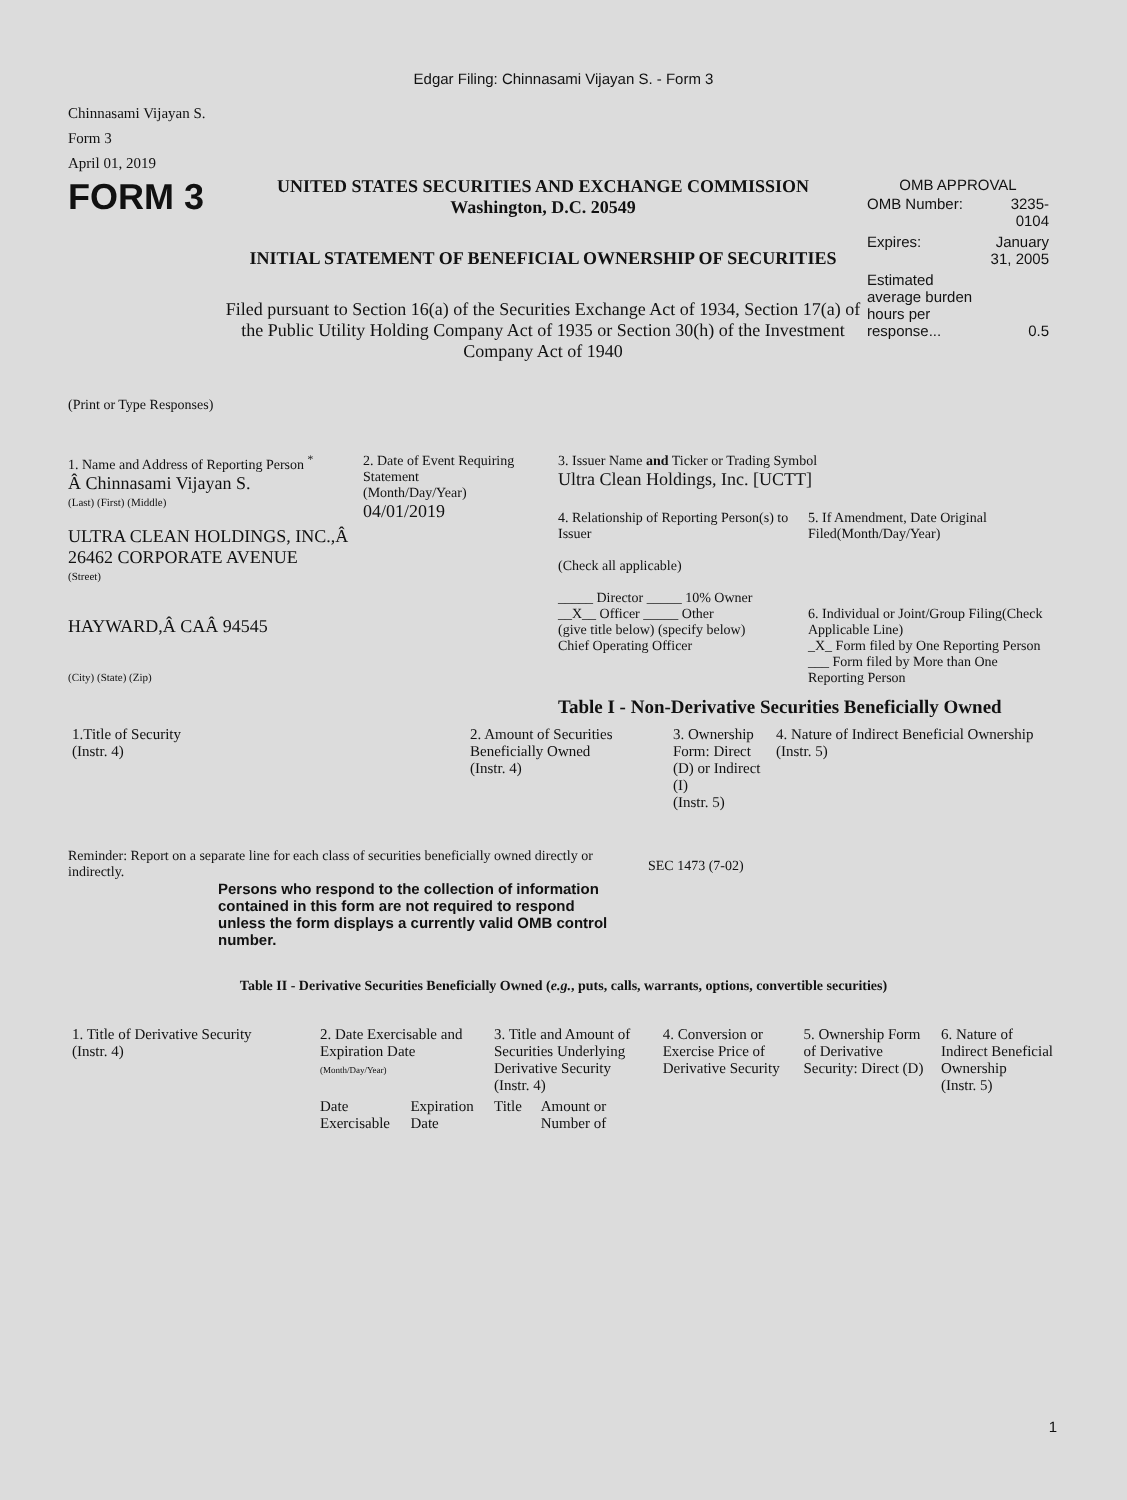Edgar Filing: Chinnasami Vijayan S. - Form 3
Chinnasami Vijayan S.
Form 3
April 01, 2019
FORM 3
UNITED STATES SECURITIES AND EXCHANGE COMMISSION
Washington, D.C. 20549
INITIAL STATEMENT OF BENEFICIAL OWNERSHIP OF SECURITIES
Filed pursuant to Section 16(a) of the Securities Exchange Act of 1934, Section 17(a) of the Public Utility Holding Company Act of 1935 or Section 30(h) of the Investment Company Act of 1940
OMB APPROVAL
| OMB Number: | 3235-0104 |
| Expires: | January 31, 2005 |
| Estimated average burden hours per response... | 0.5 |
(Print or Type Responses)
1. Name and Address of Reporting Person <sup>*</sup>
Â Chinnasami Vijayan S.
(Last) (First) (Middle)
ULTRA CLEAN HOLDINGS, INC.,Â 26462 CORPORATE AVENUE
(Street)
HAYWARD,Â CAÂ 94545
(City) (State) (Zip)
2. Date of Event Requiring Statement
(Month/Day/Year)
04/01/2019
3. Issuer Name and Ticker or Trading Symbol
Ultra Clean Holdings, Inc. [UCTT]
4. Relationship of Reporting Person(s) to Issuer
(Check all applicable)
_____ Director _____ 10% Owner
__X__ Officer _____ Other
(give title below) (specify below)
Chief Operating Officer
5. If Amendment, Date Original Filed(Month/Day/Year)
6. Individual or Joint/Group Filing(Check Applicable Line)
_X_ Form filed by One Reporting Person
___ Form filed by More than One Reporting Person
Table I - Non-Derivative Securities Beneficially Owned
| 1.Title of Security (Instr. 4) | 2. Amount of Securities Beneficially Owned (Instr. 4) | 3. Ownership Form: Direct (D) or Indirect (I) (Instr. 5) | 4. Nature of Indirect Beneficial Ownership (Instr. 5) |
| --- | --- | --- | --- |
Reminder: Report on a separate line for each class of securities beneficially owned directly or indirectly.
SEC 1473 (7-02)
Persons who respond to the collection of information contained in this form are not required to respond unless the form displays a currently valid OMB control number.
Table II - Derivative Securities Beneficially Owned (e.g., puts, calls, warrants, options, convertible securities)
| 1. Title of Derivative Security (Instr. 4) | 2. Date Exercisable and Expiration Date (Month/Day/Year) | | 3. Title and Amount of Securities Underlying Derivative Security (Instr. 4) | | 4. Conversion or Exercise Price of Derivative Security | 5. Ownership Form of Derivative Security: Direct (D) | 6. Nature of Indirect Beneficial Ownership (Instr. 5) |
| --- | --- | --- | --- | --- | --- | --- | --- |
| | Date Exercisable | Expiration Date | Title | Amount or Number of | | | |
1